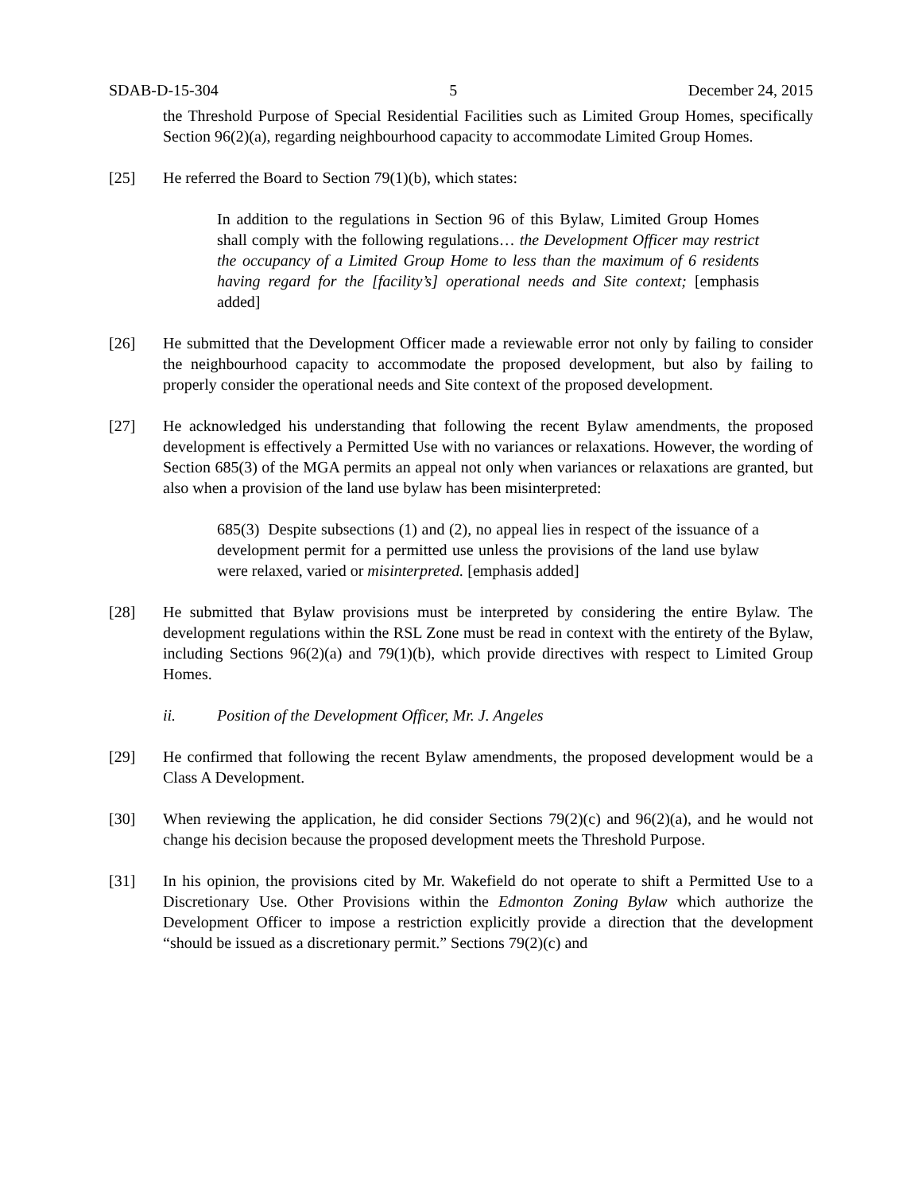SDAB-D-15-304 5 December 24, 2015
the Threshold Purpose of Special Residential Facilities such as Limited Group Homes, specifically Section 96(2)(a), regarding neighbourhood capacity to accommodate Limited Group Homes.
[25] He referred the Board to Section 79(1)(b), which states:
In addition to the regulations in Section 96 of this Bylaw, Limited Group Homes shall comply with the following regulations… the Development Officer may restrict the occupancy of a Limited Group Home to less than the maximum of 6 residents having regard for the [facility’s] operational needs and Site context; [emphasis added]
[26] He submitted that the Development Officer made a reviewable error not only by failing to consider the neighbourhood capacity to accommodate the proposed development, but also by failing to properly consider the operational needs and Site context of the proposed development.
[27] He acknowledged his understanding that following the recent Bylaw amendments, the proposed development is effectively a Permitted Use with no variances or relaxations. However, the wording of Section 685(3) of the MGA permits an appeal not only when variances or relaxations are granted, but also when a provision of the land use bylaw has been misinterpreted:
685(3) Despite subsections (1) and (2), no appeal lies in respect of the issuance of a development permit for a permitted use unless the provisions of the land use bylaw were relaxed, varied or misinterpreted. [emphasis added]
[28] He submitted that Bylaw provisions must be interpreted by considering the entire Bylaw. The development regulations within the RSL Zone must be read in context with the entirety of the Bylaw, including Sections 96(2)(a) and 79(1)(b), which provide directives with respect to Limited Group Homes.
ii. Position of the Development Officer, Mr. J. Angeles
[29] He confirmed that following the recent Bylaw amendments, the proposed development would be a Class A Development.
[30] When reviewing the application, he did consider Sections 79(2)(c) and 96(2)(a), and he would not change his decision because the proposed development meets the Threshold Purpose.
[31] In his opinion, the provisions cited by Mr. Wakefield do not operate to shift a Permitted Use to a Discretionary Use. Other Provisions within the Edmonton Zoning Bylaw which authorize the Development Officer to impose a restriction explicitly provide a direction that the development “should be issued as a discretionary permit.” Sections 79(2)(c) and